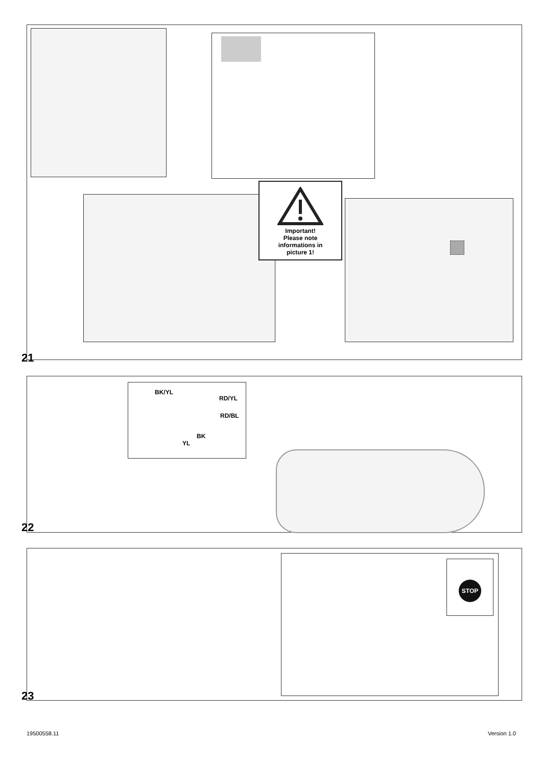Important!
Please note
informations in
picture 1!
21
BK/YL
RD/YL
RD/BL
BK
YL
22
STOP
23
19500558.11 Version 1.0